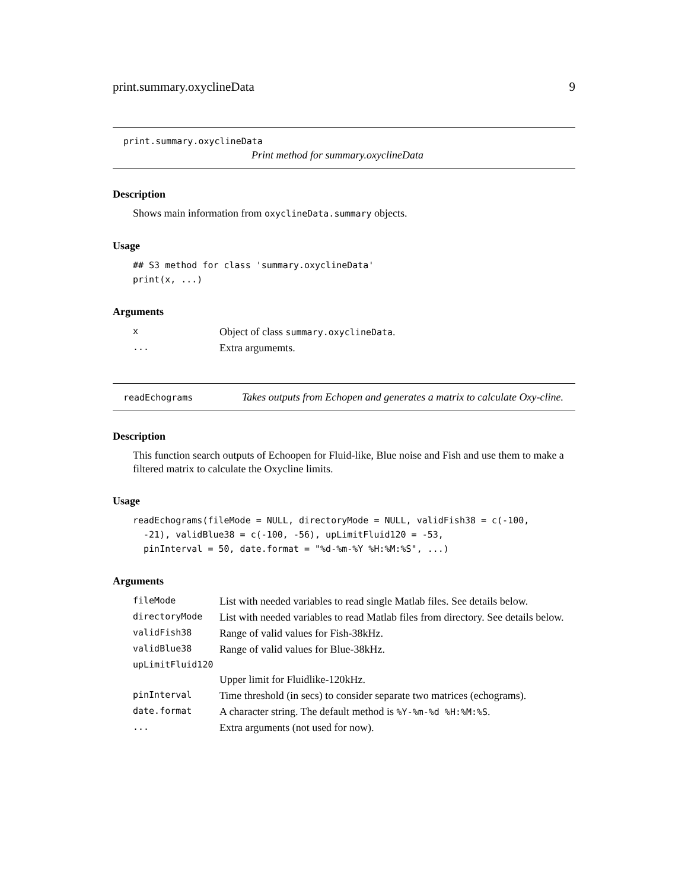print.summary.oxyclineData 9
print.summary.oxyclineData
Print method for summary.oxyclineData
Description
Shows main information from oxyclineData.summary objects.
Usage
## S3 method for class 'summary.oxyclineData'
print(x, ...)
Arguments
| x | Object of class summary.oxyclineData . |
| ... | Extra argumemts. |
readEchograms
Takes outputs from Echopen and generates a matrix to calculate Oxy-cline.
Description
This function search outputs of Echoopen for Fluid-like, Blue noise and Fish and use them to make a filtered matrix to calculate the Oxycline limits.
Usage
readEchograms(fileMode = NULL, directoryMode = NULL, validFish38 = c(-100,
  -21), validBlue38 = c(-100, -56), upLimitFluid120 = -53,
  pinInterval = 50, date.format = "%d-%m-%Y %H:%M:%S", ...)
Arguments
| fileMode | List with needed variables to read single Matlab files. See details below. |
| directoryMode | List with needed variables to read Matlab files from directory. See details below. |
| validFish38 | Range of valid values for Fish-38kHz. |
| validBlue38 | Range of valid values for Blue-38kHz. |
| upLimitFluid120 | |
| | Upper limit for Fluidlike-120kHz. |
| pinInterval | Time threshold (in secs) to consider separate two matrices (echograms). |
| date.format | A character string. The default method is %Y-%m-%d %H:%M:%S . |
| ... | Extra arguments (not used for now). |